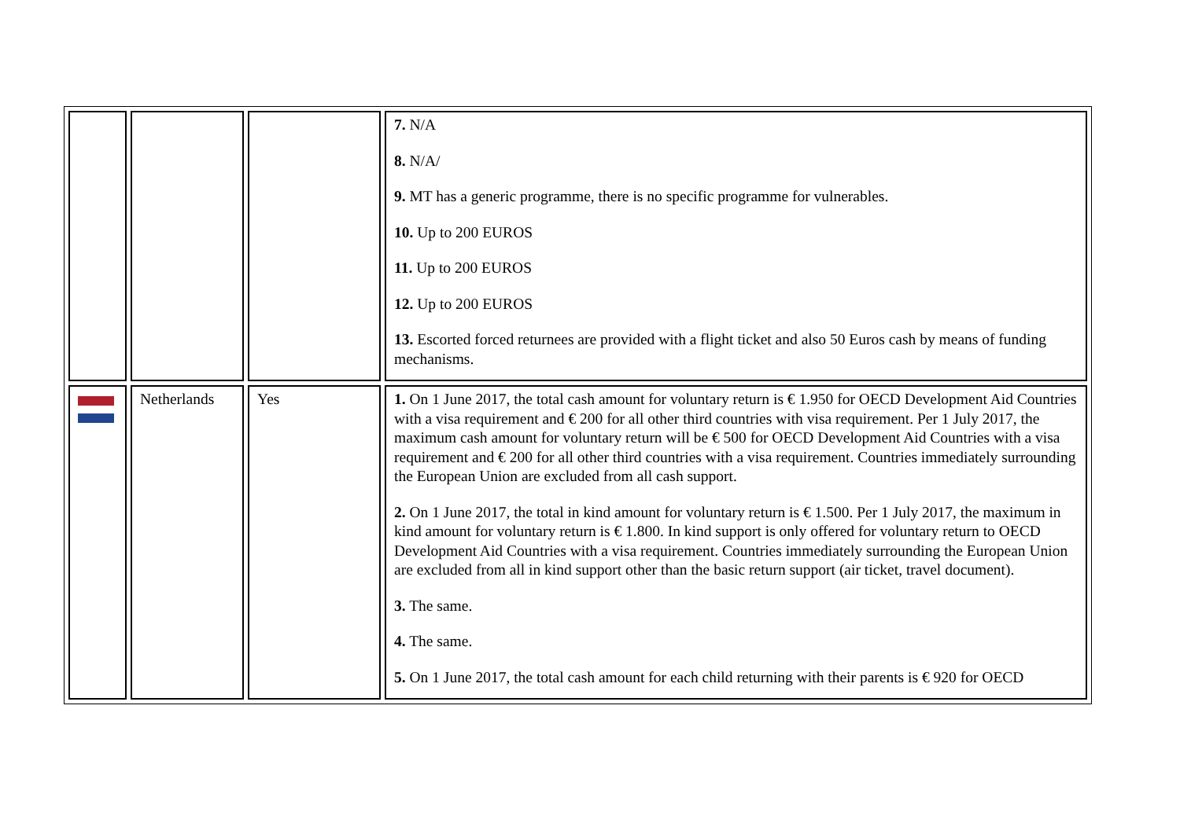| | | | 7. N/A 8. N/A/ 9. MT has a generic programme, there is no specific programme for vulnerables. 10. Up to 200 EUROS 11. Up to 200 EUROS 12. Up to 200 EUROS 13. Escorted forced returnees are provided with a flight ticket and also 50 Euros cash by means of funding mechanisms. |
| | Netherlands | Yes | 1. On 1 June 2017, the total cash amount for voluntary return is € 1.950 for OECD Development Aid Countries with a visa requirement and € 200 for all other third countries with visa requirement. Per 1 July 2017, the maximum cash amount for voluntary return will be € 500 for OECD Development Aid Countries with a visa requirement and € 200 for all other third countries with a visa requirement. Countries immediately surrounding the European Union are excluded from all cash support. 2. On 1 June 2017, the total in kind amount for voluntary return is € 1.500. Per 1 July 2017, the maximum in kind amount for voluntary return is € 1.800. In kind support is only offered for voluntary return to OECD Development Aid Countries with a visa requirement. Countries immediately surrounding the European Union are excluded from all in kind support other than the basic return support (air ticket, travel document). 3. The same. 4. The same. 5. On 1 June 2017, the total cash amount for each child returning with their parents is € 920 for OECD |